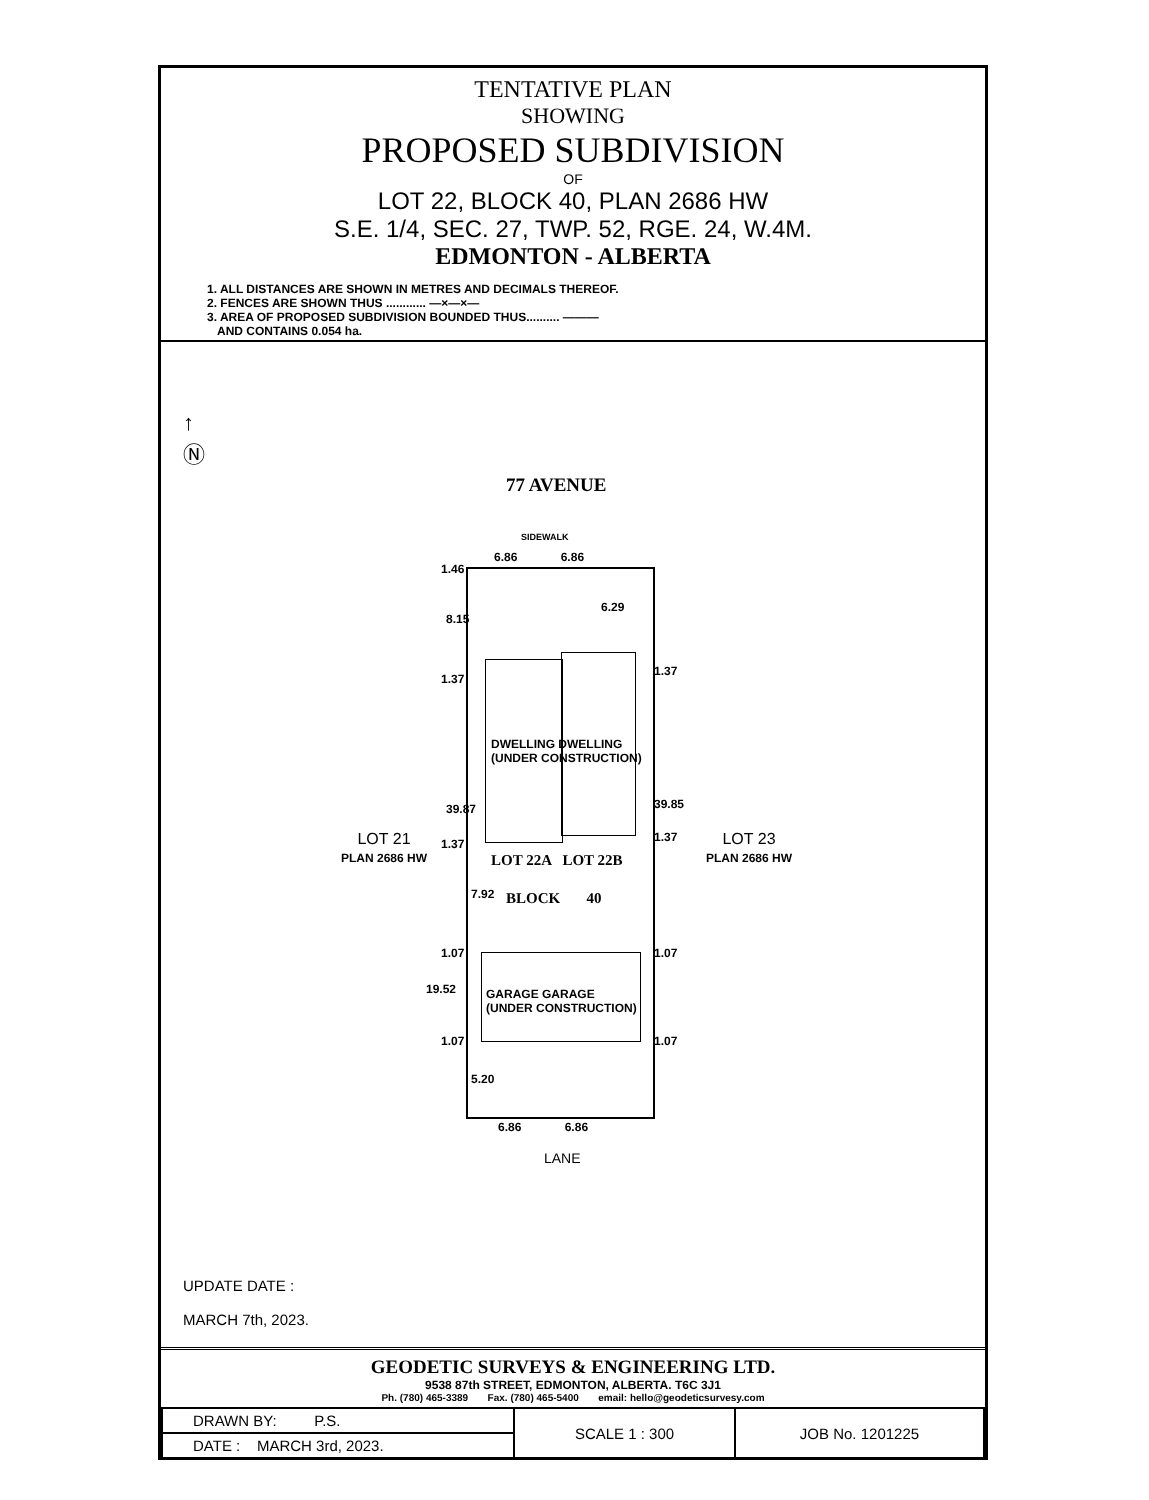TENTATIVE PLAN
SHOWING
PROPOSED SUBDIVISION
OF
LOT 22, BLOCK 40, PLAN 2686 HW
S.E. 1/4, SEC. 27, TWP. 52, RGE. 24, W.4M.
EDMONTON - ALBERTA
1. ALL DISTANCES ARE SHOWN IN METRES AND DECIMALS THEREOF.
2. FENCES ARE SHOWN THUS ............ —×—×—
3. AREA OF PROPOSED SUBDIVISION BOUNDED THUS.......... ———
AND CONTAINS 0.054 ha.
77 AVENUE
SIDEWALK
6.86 6.86
DWELLING DWELLING
(UNDER CONSTRUCTION)
LOT 22A LOT 22B
BLOCK 40
GARAGE GARAGE
(UNDER CONSTRUCTION)
1.46
8.15
6.29
1.37
1.37
39.87 39.85
1.37 1.37
7.92
1.07 1.07
19.52
1.07 1.07
5.20
6.86 6.86
LANE
LOT 21
PLAN 2686 HW
LOT 23
PLAN 2686 HW
↑
Ⓝ
UPDATE DATE :
MARCH 7th, 2023.
GEODETIC SURVEYS & ENGINEERING LTD.
9538 87th STREET, EDMONTON, ALBERTA. T6C 3J1
Ph. (780) 465-3389 Fax. (780) 465-5400 email: hello@geodeticsurvesy.com
| DRAWN BY: P.S. | SCALE 1 : 300 | JOB No. 1201225 |
| DATE : MARCH 3rd, 2023. | | |